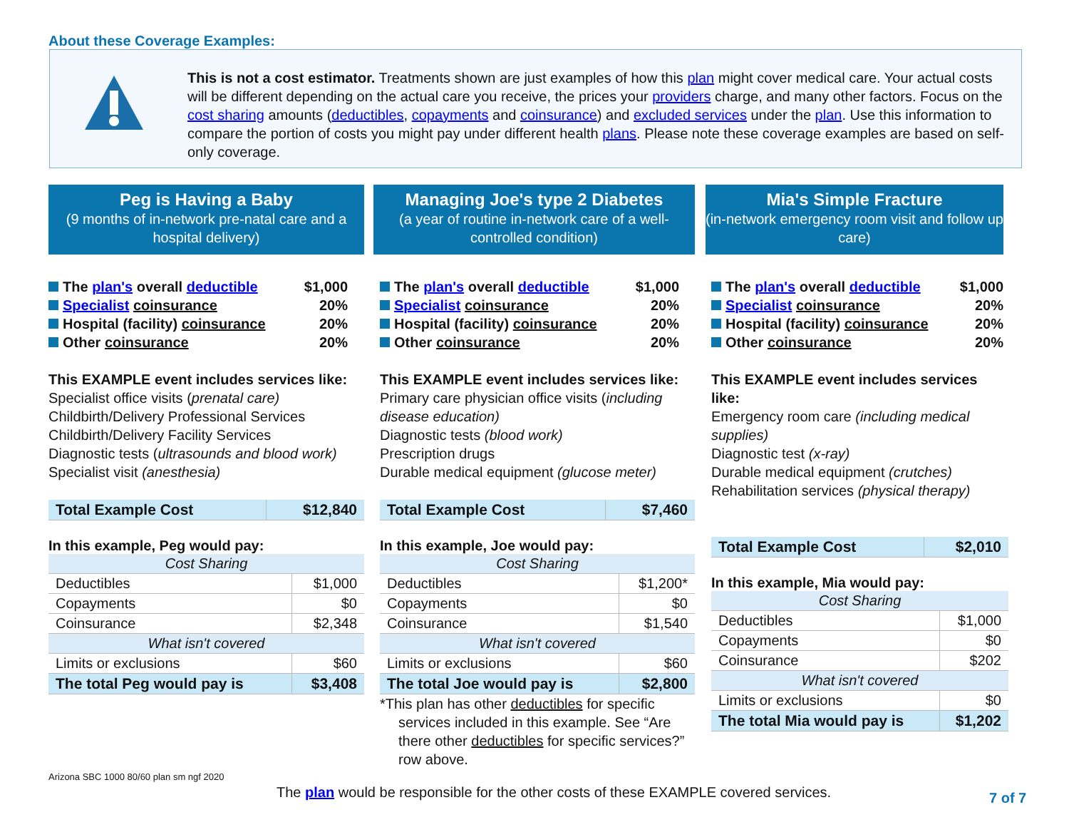About these Coverage Examples:
This is not a cost estimator. Treatments shown are just examples of how this plan might cover medical care. Your actual costs will be different depending on the actual care you receive, the prices your providers charge, and many other factors. Focus on the cost sharing amounts (deductibles, copayments and coinsurance) and excluded services under the plan. Use this information to compare the portion of costs you might pay under different health plans. Please note these coverage examples are based on self-only coverage.
Peg is Having a Baby
(9 months of in-network pre-natal care and a hospital delivery)
The plan's overall deductible $1,000
Specialist coinsurance 20%
Hospital (facility) coinsurance 20%
Other coinsurance 20%
This EXAMPLE event includes services like:
Specialist office visits (prenatal care)
Childbirth/Delivery Professional Services
Childbirth/Delivery Facility Services
Diagnostic tests (ultrasounds and blood work)
Specialist visit (anesthesia)
| Total Example Cost | $12,840 |
In this example, Peg would pay:
| Cost Sharing | |
| --- | --- |
| Deductibles | $1,000 |
| Copayments | $0 |
| Coinsurance | $2,348 |
| What isn't covered | |
| Limits or exclusions | $60 |
| The total Peg would pay is | $3,408 |
Managing Joe's type 2 Diabetes
(a year of routine in-network care of a well-controlled condition)
The plan's overall deductible $1,000
Specialist coinsurance 20%
Hospital (facility) coinsurance 20%
Other coinsurance 20%
This EXAMPLE event includes services like:
Primary care physician office visits (including disease education)
Diagnostic tests (blood work)
Prescription drugs
Durable medical equipment (glucose meter)
| Total Example Cost | $7,460 |
In this example, Joe would pay:
| Cost Sharing | |
| --- | --- |
| Deductibles | $1,200* |
| Copayments | $0 |
| Coinsurance | $1,540 |
| What isn't covered | |
| Limits or exclusions | $60 |
| The total Joe would pay is | $2,800 |
*This plan has other deductibles for specific services included in this example. See “Are there other deductibles for specific services?” row above.
Mia's Simple Fracture
(in-network emergency room visit and follow up care)
The plan's overall deductible $1,000
Specialist coinsurance 20%
Hospital (facility) coinsurance 20%
Other coinsurance 20%
This EXAMPLE event includes services like:
Emergency room care (including medical supplies)
Diagnostic test (x-ray)
Durable medical equipment (crutches)
Rehabilitation services (physical therapy)
| Total Example Cost | $2,010 |
In this example, Mia would pay:
| Cost Sharing | |
| --- | --- |
| Deductibles | $1,000 |
| Copayments | $0 |
| Coinsurance | $202 |
| What isn't covered | |
| Limits or exclusions | $0 |
| The total Mia would pay is | $1,202 |
Arizona SBC 1000 80/60 plan sm ngf 2020
The plan would be responsible for the other costs of these EXAMPLE covered services.
7 of 7